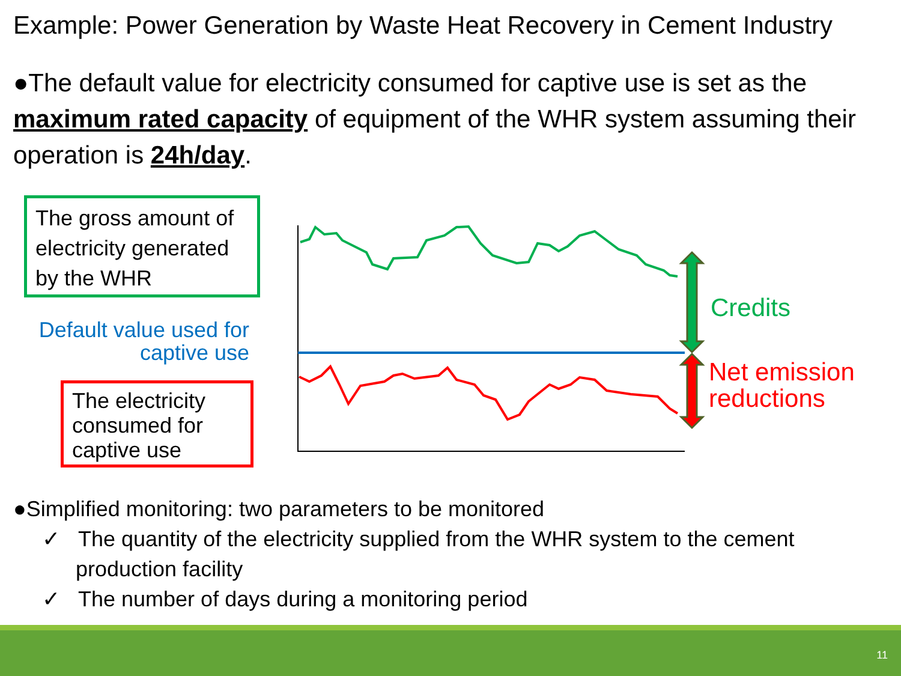Example: Power Generation by Waste Heat Recovery in Cement Industry
●The default value for electricity consumed for captive use is set as the maximum rated capacity of equipment of the WHR system assuming their operation is 24h/day.
The gross amount of electricity generated by the WHR
Default value used for captive use
The electricity consumed for captive use
Credits
Net emission
reductions
●Simplified monitoring: two parameters to be monitored
✓ The quantity of the electricity supplied from the WHR system to the cement production facility
✓ The number of days during a monitoring period
11